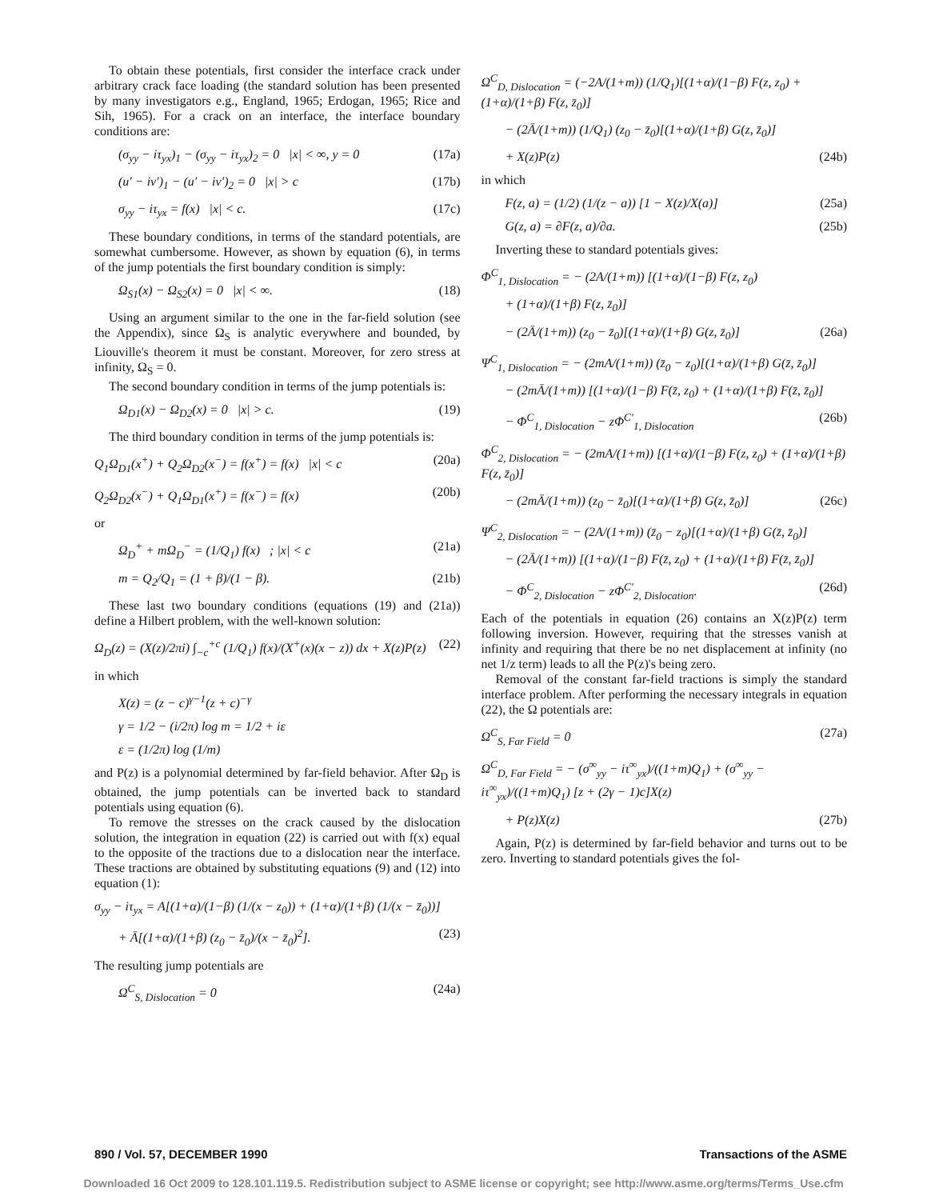To obtain these potentials, first consider the interface crack under arbitrary crack face loading (the standard solution has been presented by many investigators e.g., England, 1965; Erdogan, 1965; Rice and Sih, 1965). For a crack on an interface, the interface boundary conditions are:
(σ<sub>yy</sub> − iτ<sub>yx</sub>)<sub>1</sub> − (σ<sub>yy</sub> − iτ<sub>yx</sub>)<sub>2</sub> = 0 |x| < ∞, y = 0 (17a)
(u′ − iv′)<sub>1</sub> − (u′ − iv′)<sub>2</sub> = 0 |x| > c (17b)
σ<sub>yy</sub> − iτ<sub>yx</sub> = f(x) |x| < c. (17c)
These boundary conditions, in terms of the standard potentials, are somewhat cumbersome. However, as shown by equation (6), in terms of the jump potentials the first boundary condition is simply:
Ω<sub>S1</sub>(x) − Ω<sub>S2</sub>(x) = 0 |x| < ∞. (18)
Using an argument similar to the one in the far-field solution (see the Appendix), since Ω<sub>S</sub> is analytic everywhere and bounded, by Liouville's theorem it must be constant. Moreover, for zero stress at infinity, Ω<sub>S</sub> = 0.
The second boundary condition in terms of the jump potentials is:
Ω<sub>D1</sub>(x) − Ω<sub>D2</sub>(x) = 0 |x| > c. (19)
The third boundary condition in terms of the jump potentials is:
Q<sub>1</sub>Ω<sub>D1</sub>(x<sup>+</sup>) + Q<sub>2</sub>Ω<sub>D2</sub>(x<sup>−</sup>) = f(x<sup>+</sup>) = f(x) |x| < c (20a)
Q<sub>2</sub>Ω<sub>D2</sub>(x<sup>−</sup>) + Q<sub>1</sub>Ω<sub>D1</sub>(x<sup>+</sup>) = f(x<sup>−</sup>) = f(x) (20b)
or
Ω<sub>D</sub><sup>+</sup> + mΩ<sub>D</sub><sup>−</sup> = (1/Q<sub>1</sub>) f(x) ; |x| < c (21a)
m = Q<sub>2</sub>/Q<sub>1</sub> = (1 + β)/(1 − β). (21b)
These last two boundary conditions (equations (19) and (21a)) define a Hilbert problem, with the well-known solution:
Ω<sub>D</sub>(z) = (X(z)/2πi) ∫<sub>−c</sub><sup>+c</sup> (1/Q<sub>1</sub>) f(x)/(X<sup>+</sup>(x)(x − z)) dx + X(z)P(z) (22)
in which
X(z) = (z − c)<sup>γ−1</sup>(z + c)<sup>−γ</sup>
γ = 1/2 − (i/2π) log m = 1/2 + iε
ε = (1/2π) log (1/m)
and P(z) is a polynomial determined by far-field behavior. After Ω<sub>D</sub> is obtained, the jump potentials can be inverted back to standard potentials using equation (6).
To remove the stresses on the crack caused by the dislocation solution, the integration in equation (22) is carried out with f(x) equal to the opposite of the tractions due to a dislocation near the interface. These tractions are obtained by substituting equations (9) and (12) into equation (1):
σ<sub>yy</sub> − iτ<sub>yx</sub> = A[(1+α)/(1−β) (1/(x − z<sub>0</sub>)) + (1+α)/(1+β) (1/(x − z̄<sub>0</sub>))]
+ Ā[(1+α)/(1+β) (z<sub>0</sub> − z̄<sub>0</sub>)/(x − z̄<sub>0</sub>)<sup>2</sup>]. (23)
The resulting jump potentials are
Ω<sup>C</sup><sub>S, Dislocation</sub> = 0 (24a)
Ω<sup>C</sup><sub>D, Dislocation</sub> = (−2A/(1+m)) (1/Q<sub>1</sub>)[(1+α)/(1−β) F(z, z<sub>0</sub>) + (1+α)/(1+β) F(z, z̄<sub>0</sub>)]
− (2Ā/(1+m)) (1/Q<sub>1</sub>) (z<sub>0</sub> − z̄<sub>0</sub>)[(1+α)/(1+β) G(z, z̄<sub>0</sub>)]
+ X(z)P(z) (24b)
in which
F(z, a) = (1/2) (1/(z − a)) [1 − X(z)/X(a)] (25a)
G(z, a) = ∂F(z, a)/∂a. (25b)
Inverting these to standard potentials gives:
Φ<sup>C</sup><sub>1, Dislocation</sub> = − (2A/(1+m)) [(1+α)/(1−β) F(z, z<sub>0</sub>)
+ (1+α)/(1+β) F(z, z̄<sub>0</sub>)]
− (2Ā/(1+m)) (z<sub>0</sub> − z̄<sub>0</sub>)[(1+α)/(1+β) G(z, z̄<sub>0</sub>)] (26a)
Ψ<sup>C</sup><sub>1, Dislocation</sub> = − (2mA/(1+m)) (z̄<sub>0</sub> − z<sub>0</sub>)[(1+α)/(1+β) G(z̄, z̄<sub>0</sub>)]
− (2mĀ/(1+m)) [(1+α)/(1−β) F(z̄, z<sub>0</sub>) + (1+α)/(1+β) F(z̄, z̄<sub>0</sub>)]
− Φ<sup>C</sup><sub>1, Dislocation</sub> − zΦ<sup>C′</sup><sub>1, Dislocation</sub> (26b)
Φ<sup>C</sup><sub>2, Dislocation</sub> = − (2mA/(1+m)) [(1+α)/(1−β) F(z, z<sub>0</sub>) + (1+α)/(1+β) F(z, z̄<sub>0</sub>)]
− (2mĀ/(1+m)) (z<sub>0</sub> − z̄<sub>0</sub>)[(1+α)/(1+β) G(z, z̄<sub>0</sub>)] (26c)
Ψ<sup>C</sup><sub>2, Dislocation</sub> = − (2A/(1+m)) (z̄<sub>0</sub> − z<sub>0</sub>)[(1+α)/(1+β) G(z̄, z̄<sub>0</sub>)]
− (2Ā/(1+m)) [(1+α)/(1−β) F(z̄, z<sub>0</sub>) + (1+α)/(1+β) F(z̄, z̄<sub>0</sub>)]
− Φ<sup>C</sup><sub>2, Dislocation</sub> − zΦ<sup>C′</sup><sub>2, Dislocation</sub>. (26d)
Each of the potentials in equation (26) contains an X(z)P(z) term following inversion. However, requiring that the stresses vanish at infinity and requiring that there be no net displacement at infinity (no net 1/z term) leads to all the P(z)'s being zero.
Removal of the constant far-field tractions is simply the standard interface problem. After performing the necessary integrals in equation (22), the Ω potentials are:
Ω<sup>C</sup><sub>S, Far Field</sub> = 0 (27a)
Ω<sup>C</sup><sub>D, Far Field</sub> = − (σ<sup>∞</sup><sub>yy</sub> − iτ<sup>∞</sup><sub>yx</sub>)/((1+m)Q<sub>1</sub>) + (σ<sup>∞</sup><sub>yy</sub> − iτ<sup>∞</sup><sub>yx</sub>)/((1+m)Q<sub>1</sub>) [z + (2γ − 1)c]X(z)
+ P(z)X(z) (27b)
Again, P(z) is determined by far-field behavior and turns out to be zero. Inverting to standard potentials gives the fol-
890 / Vol. 57, DECEMBER 1990 Transactions of the ASME
Downloaded 16 Oct 2009 to 128.101.119.5. Redistribution subject to ASME license or copyright; see http://www.asme.org/terms/Terms_Use.cfm